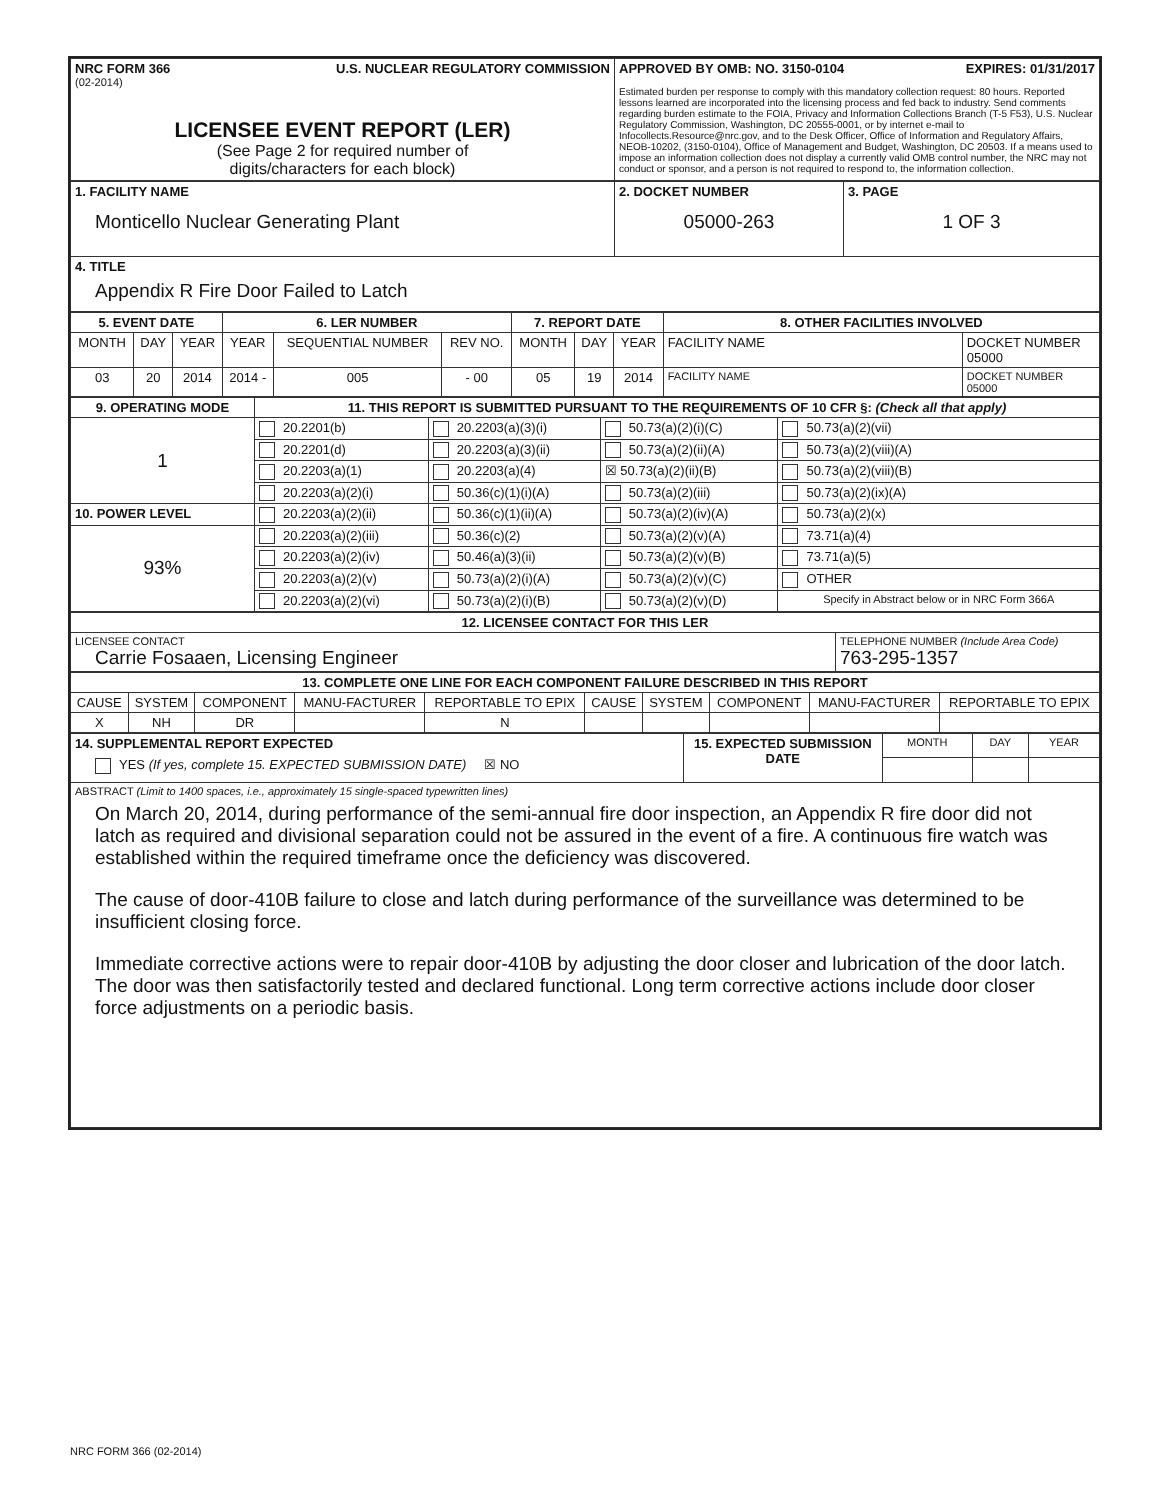| NRC FORM 366 U.S. NUCLEAR REGULATORY COMMISSION (02-2014) LICENSEE EVENT REPORT (LER) (See Page 2 for required number of digits/characters for each block) | APPROVED BY OMB: NO. 3150-0104 EXPIRES: 01/31/2017 Estimated burden per response to comply with this mandatory collection request: 80 hours. Reported lessons learned are incorporated into the licensing process and fed back to industry. Send comments regarding burden estimate to the FOIA, Privacy and Information Collections Branch (T-5 F53), U.S. Nuclear Regulatory Commission, Washington, DC 20555-0001, or by internet e-mail to Infocollects.Resource@nrc.gov, and to the Desk Officer, Office of Information and Regulatory Affairs, NEOB-10202, (3150-0104), Office of Management and Budget, Washington, DC 20503. If a means used to impose an information collection does not display a currently valid OMB control number, the NRC may not conduct or sponsor, and a person is not required to respond to, the information collection. |
| 1. FACILITY NAME Monticello Nuclear Generating Plant | 2. DOCKET NUMBER 05000-263 | 3. PAGE 1 OF 3 |
| 4. TITLE Appendix R Fire Door Failed to Latch | | |
| 5. EVENT DATE | | | 6. LER NUMBER | | | 7. REPORT DATE | | | 8. OTHER FACILITIES INVOLVED | |
| --- | --- | --- | --- | --- | --- | --- | --- | --- | --- | --- |
| MONTH | DAY | YEAR | YEAR | SEQUENTIAL NUMBER | REV NO. | MONTH | DAY | YEAR | FACILITY NAME | DOCKET NUMBER 05000 |
| 03 | 20 | 2014 | 2014 - | 005 | - 00 | 05 | 19 | 2014 | FACILITY NAME | DOCKET NUMBER 05000 |
| 9. OPERATING MODE | 11. THIS REPORT IS SUBMITTED PURSUANT TO THE REQUIREMENTS OF 10 CFR §: (Check all that apply) | | | |
| --- | --- | --- | --- | --- |
| 1 | 20.2201(b) | 20.2203(a)(3)(i) | 50.73(a)(2)(i)(C) | 50.73(a)(2)(vii) |
| | 20.2201(d) | 20.2203(a)(3)(ii) | 50.73(a)(2)(ii)(A) | 50.73(a)(2)(viii)(A) |
| | 20.2203(a)(1) | 20.2203(a)(4) | ☒ 50.73(a)(2)(ii)(B) | 50.73(a)(2)(viii)(B) |
| | 20.2203(a)(2)(i) | 50.36(c)(1)(i)(A) | 50.73(a)(2)(iii) | 50.73(a)(2)(ix)(A) |
| 10. POWER LEVEL | 20.2203(a)(2)(ii) | 50.36(c)(1)(ii)(A) | 50.73(a)(2)(iv)(A) | 50.73(a)(2)(x) |
| 93% | 20.2203(a)(2)(iii) | 50.36(c)(2) | 50.73(a)(2)(v)(A) | 73.71(a)(4) |
| | 20.2203(a)(2)(iv) | 50.46(a)(3)(ii) | 50.73(a)(2)(v)(B) | 73.71(a)(5) |
| | 20.2203(a)(2)(v) | 50.73(a)(2)(i)(A) | 50.73(a)(2)(v)(C) | OTHER |
| | 20.2203(a)(2)(vi) | 50.73(a)(2)(i)(B) | 50.73(a)(2)(v)(D) | Specify in Abstract below or in NRC Form 366A |
| 12. LICENSEE CONTACT FOR THIS LER | |
| --- | --- |
| LICENSEE CONTACT Carrie Fosaaen, Licensing Engineer | TELEPHONE NUMBER (Include Area Code) 763-295-1357 |
| 13. COMPLETE ONE LINE FOR EACH COMPONENT FAILURE DESCRIBED IN THIS REPORT | | | | | | | | | |
| --- | --- | --- | --- | --- | --- | --- | --- | --- | --- |
| CAUSE | SYSTEM | COMPONENT | MANU-FACTURER | REPORTABLE TO EPIX | CAUSE | SYSTEM | COMPONENT | MANU-FACTURER | REPORTABLE TO EPIX |
| X | NH | DR | | N | | | | | |
| 14. SUPPLEMENTAL REPORT EXPECTED YES (If yes, complete 15. EXPECTED SUBMISSION DATE) ☒ NO | 15. EXPECTED SUBMISSION DATE | MONTH | DAY | YEAR |
| ABSTRACT (Limit to 1400 spaces, i.e., approximately 15 single-spaced typewritten lines) On March 20, 2014, during performance of the semi-annual fire door inspection, an Appendix R fire door did not latch as required and divisional separation could not be assured in the event of a fire. A continuous fire watch was established within the required timeframe once the deficiency was discovered. The cause of door-410B failure to close and latch during performance of the surveillance was determined to be insufficient closing force. Immediate corrective actions were to repair door-410B by adjusting the door closer and lubrication of the door latch. The door was then satisfactorily tested and declared functional. Long term corrective actions include door closer force adjustments on a periodic basis. | | | | |
NRC FORM 366 (02-2014)